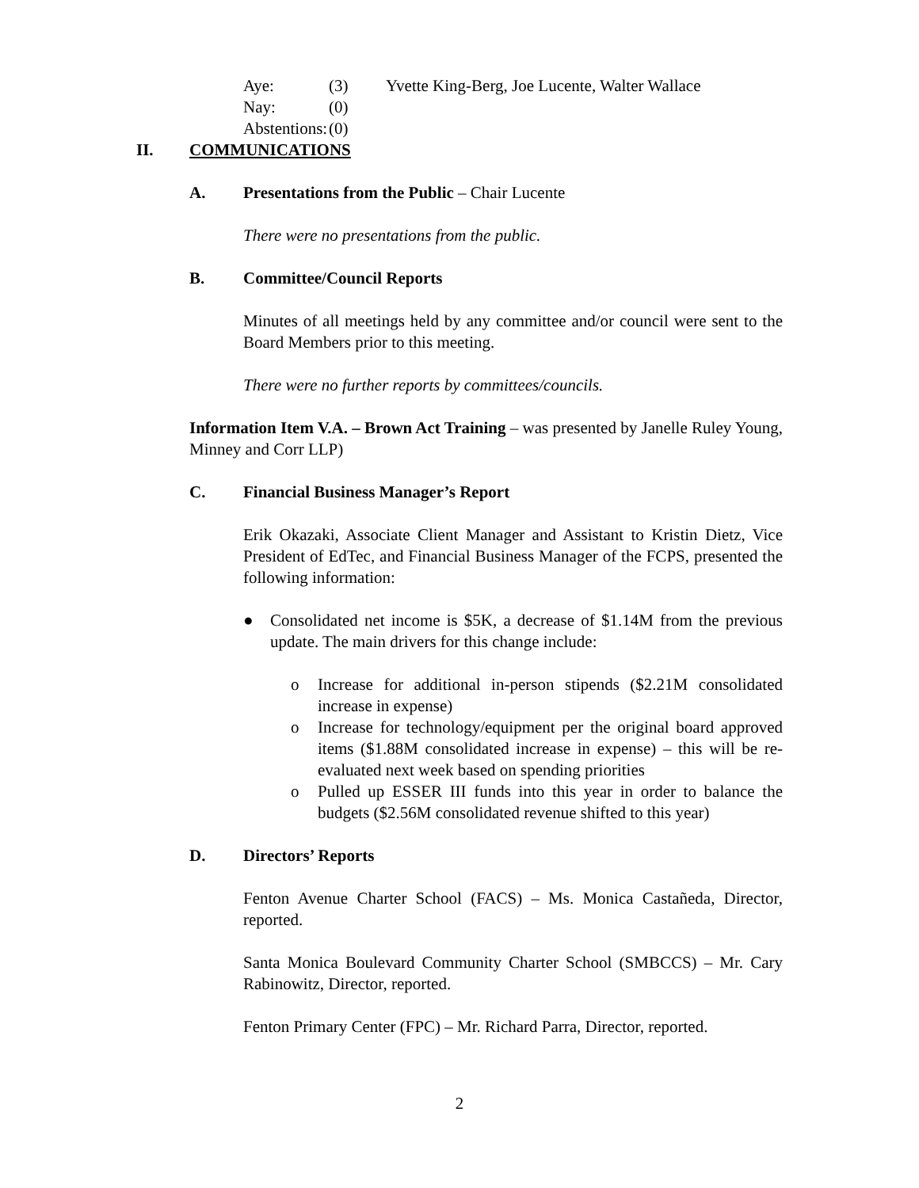Aye: (3) Yvette King-Berg, Joe Lucente, Walter Wallace Nay: (0) Abstentions: (0)
II. COMMUNICATIONS
A. Presentations from the Public – Chair Lucente
There were no presentations from the public.
B. Committee/Council Reports
Minutes of all meetings held by any committee and/or council were sent to the Board Members prior to this meeting.
There were no further reports by committees/councils.
Information Item V.A. – Brown Act Training – was presented by Janelle Ruley Young, Minney and Corr LLP)
C. Financial Business Manager’s Report
Erik Okazaki, Associate Client Manager and Assistant to Kristin Dietz, Vice President of EdTec, and Financial Business Manager of the FCPS, presented the following information:
● Consolidated net income is $5K, a decrease of $1.14M from the previous update. The main drivers for this change include:
o Increase for additional in-person stipends ($2.21M consolidated increase in expense)
o Increase for technology/equipment per the original board approved items ($1.88M consolidated increase in expense) – this will be re-evaluated next week based on spending priorities
o Pulled up ESSER III funds into this year in order to balance the budgets ($2.56M consolidated revenue shifted to this year)
D. Directors’ Reports
Fenton Avenue Charter School (FACS) – Ms. Monica Castañeda, Director, reported.
Santa Monica Boulevard Community Charter School (SMBCCS) – Mr. Cary Rabinowitz, Director, reported.
Fenton Primary Center (FPC) – Mr. Richard Parra, Director, reported.
2